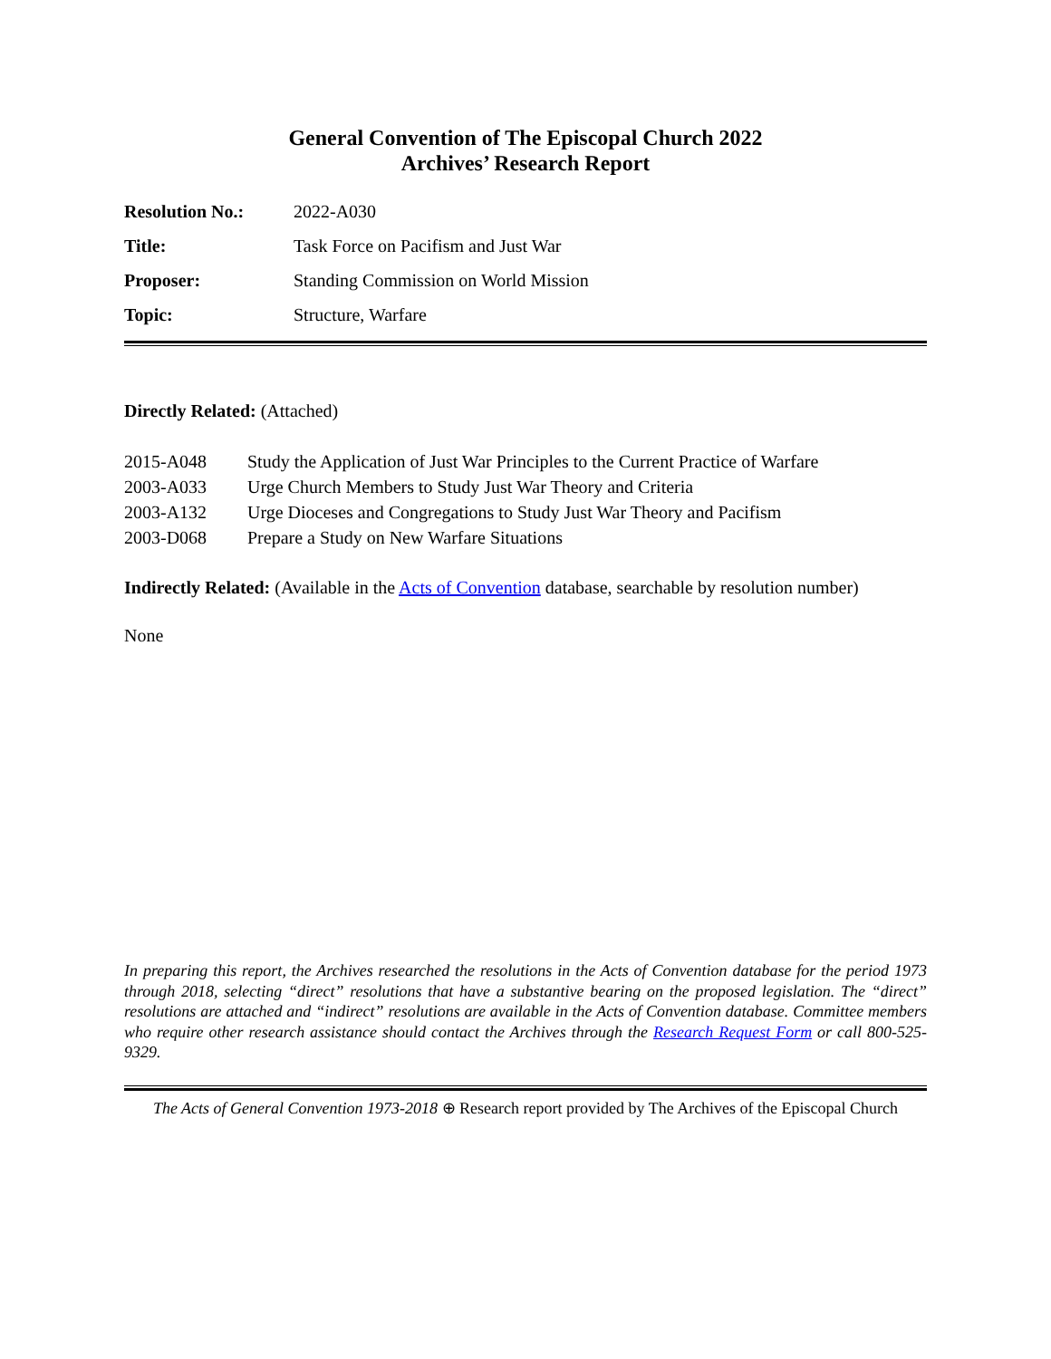General Convention of The Episcopal Church 2022
Archives’ Research Report
| Resolution No.: | 2022-A030 |
| Title: | Task Force on Pacifism and Just War |
| Proposer: | Standing Commission on World Mission |
| Topic: | Structure, Warfare |
Directly Related: (Attached)
| 2015-A048 | Study the Application of Just War Principles to the Current Practice of Warfare |
| 2003-A033 | Urge Church Members to Study Just War Theory and Criteria |
| 2003-A132 | Urge Dioceses and Congregations to Study Just War Theory and Pacifism |
| 2003-D068 | Prepare a Study on New Warfare Situations |
Indirectly Related: (Available in the Acts of Convention database, searchable by resolution number)
None
In preparing this report, the Archives researched the resolutions in the Acts of Convention database for the period 1973 through 2018, selecting “direct” resolutions that have a substantive bearing on the proposed legislation. The “direct” resolutions are attached and “indirect” resolutions are available in the Acts of Convention database. Committee members who require other research assistance should contact the Archives through the Research Request Form or call 800-525-9329.
The Acts of General Convention 1973-2018 ⊕ Research report provided by The Archives of the Episcopal Church